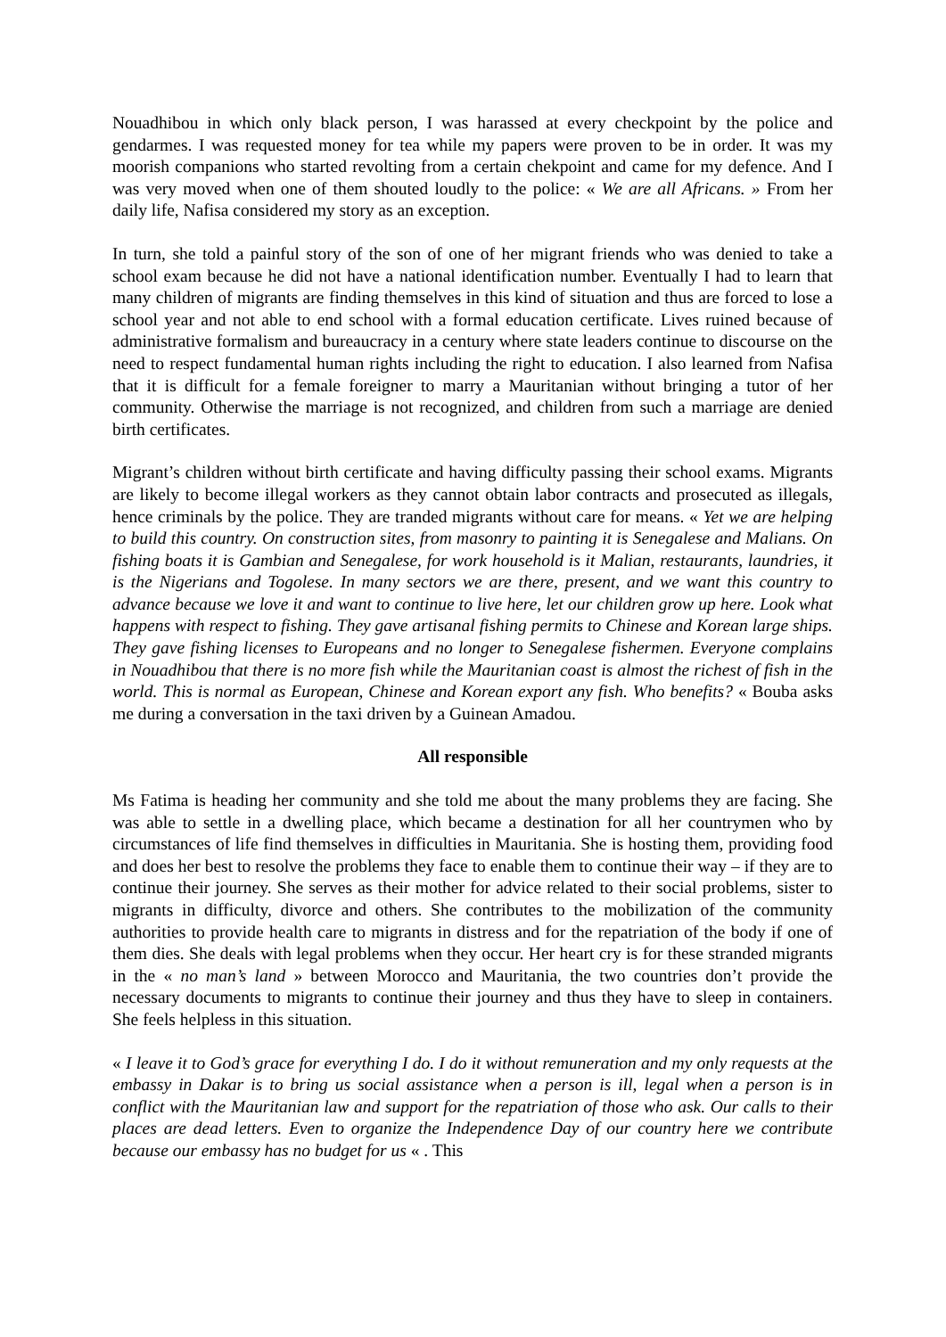Nouadhibou in which only black person, I was harassed at every checkpoint by the police and gendarmes. I was requested money for tea while my papers were proven to be in order. It was my moorish companions who started revolting from a certain chekpoint and came for my defence. And I was very moved when one of them shouted loudly to the police: « We are all Africans. » From her daily life, Nafisa considered my story as an exception.
In turn, she told a painful story of the son of one of her migrant friends who was denied to take a school exam because he did not have a national identification number. Eventually I had to learn that many children of migrants are finding themselves in this kind of situation and thus are forced to lose a school year and not able to end school with a formal education certificate. Lives ruined because of administrative formalism and bureaucracy in a century where state leaders continue to discourse on the need to respect fundamental human rights including the right to education. I also learned from Nafisa that it is difficult for a female foreigner to marry a Mauritanian without bringing a tutor of her community. Otherwise the marriage is not recognized, and children from such a marriage are denied birth certificates.
Migrant’s children without birth certificate and having difficulty passing their school exams. Migrants are likely to become illegal workers as they cannot obtain labor contracts and prosecuted as illegals, hence criminals by the police. They are tranded migrants without care for means. « Yet we are helping to build this country. On construction sites, from masonry to painting it is Senegalese and Malians. On fishing boats it is Gambian and Senegalese, for work household is it Malian, restaurants, laundries, it is the Nigerians and Togolese. In many sectors we are there, present, and we want this country to advance because we love it and want to continue to live here, let our children grow up here. Look what happens with respect to fishing. They gave artisanal fishing permits to Chinese and Korean large ships. They gave fishing licenses to Europeans and no longer to Senegalese fishermen. Everyone complains in Nouadhibou that there is no more fish while the Mauritanian coast is almost the richest of fish in the world. This is normal as European, Chinese and Korean export any fish. Who benefits? « Bouba asks me during a conversation in the taxi driven by a Guinean Amadou.
All responsible
Ms Fatima is heading her community and she told me about the many problems they are facing. She was able to settle in a dwelling place, which became a destination for all her countrymen who by circumstances of life find themselves in difficulties in Mauritania. She is hosting them, providing food and does her best to resolve the problems they face to enable them to continue their way – if they are to continue their journey. She serves as their mother for advice related to their social problems, sister to migrants in difficulty, divorce and others. She contributes to the mobilization of the community authorities to provide health care to migrants in distress and for the repatriation of the body if one of them dies. She deals with legal problems when they occur. Her heart cry is for these stranded migrants in the « no man’s land » between Morocco and Mauritania, the two countries don’t provide the necessary documents to migrants to continue their journey and thus they have to sleep in containers. She feels helpless in this situation.
« I leave it to God’s grace for everything I do. I do it without remuneration and my only requests at the embassy in Dakar is to bring us social assistance when a person is ill, legal when a person is in conflict with the Mauritanian law and support for the repatriation of those who ask. Our calls to their places are dead letters. Even to organize the Independence Day of our country here we contribute because our embassy has no budget for us « . This